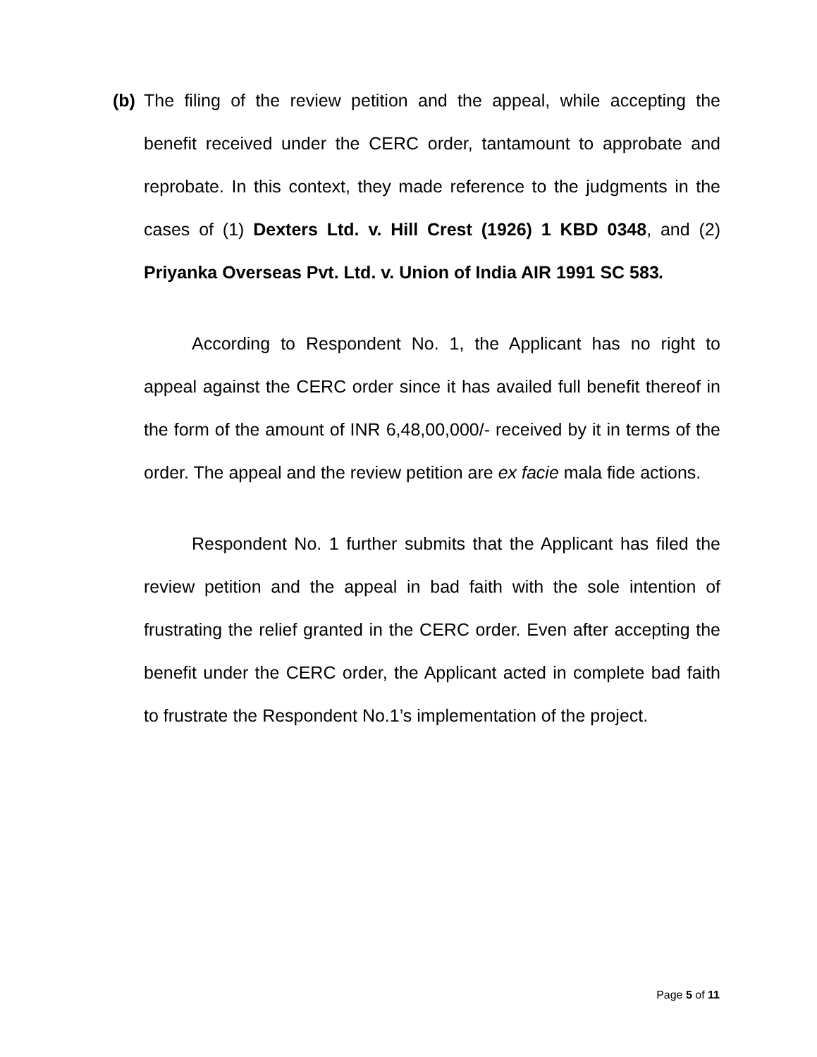(b)
The filing of the review petition and the appeal, while accepting the benefit received under the CERC order, tantamount to approbate and reprobate. In this context, they made reference to the judgments in the cases of (1) Dexters Ltd. v. Hill Crest (1926) 1 KBD 0348, and (2) Priyanka Overseas Pvt. Ltd. v. Union of India AIR 1991 SC 583.
According to Respondent No. 1, the Applicant has no right to appeal against the CERC order since it has availed full benefit thereof in the form of the amount of INR 6,48,00,000/- received by it in terms of the order. The appeal and the review petition are ex facie mala fide actions.
Respondent No. 1 further submits that the Applicant has filed the review petition and the appeal in bad faith with the sole intention of frustrating the relief granted in the CERC order. Even after accepting the benefit under the CERC order, the Applicant acted in complete bad faith to frustrate the Respondent No.1’s implementation of the project.
Page 5 of 11